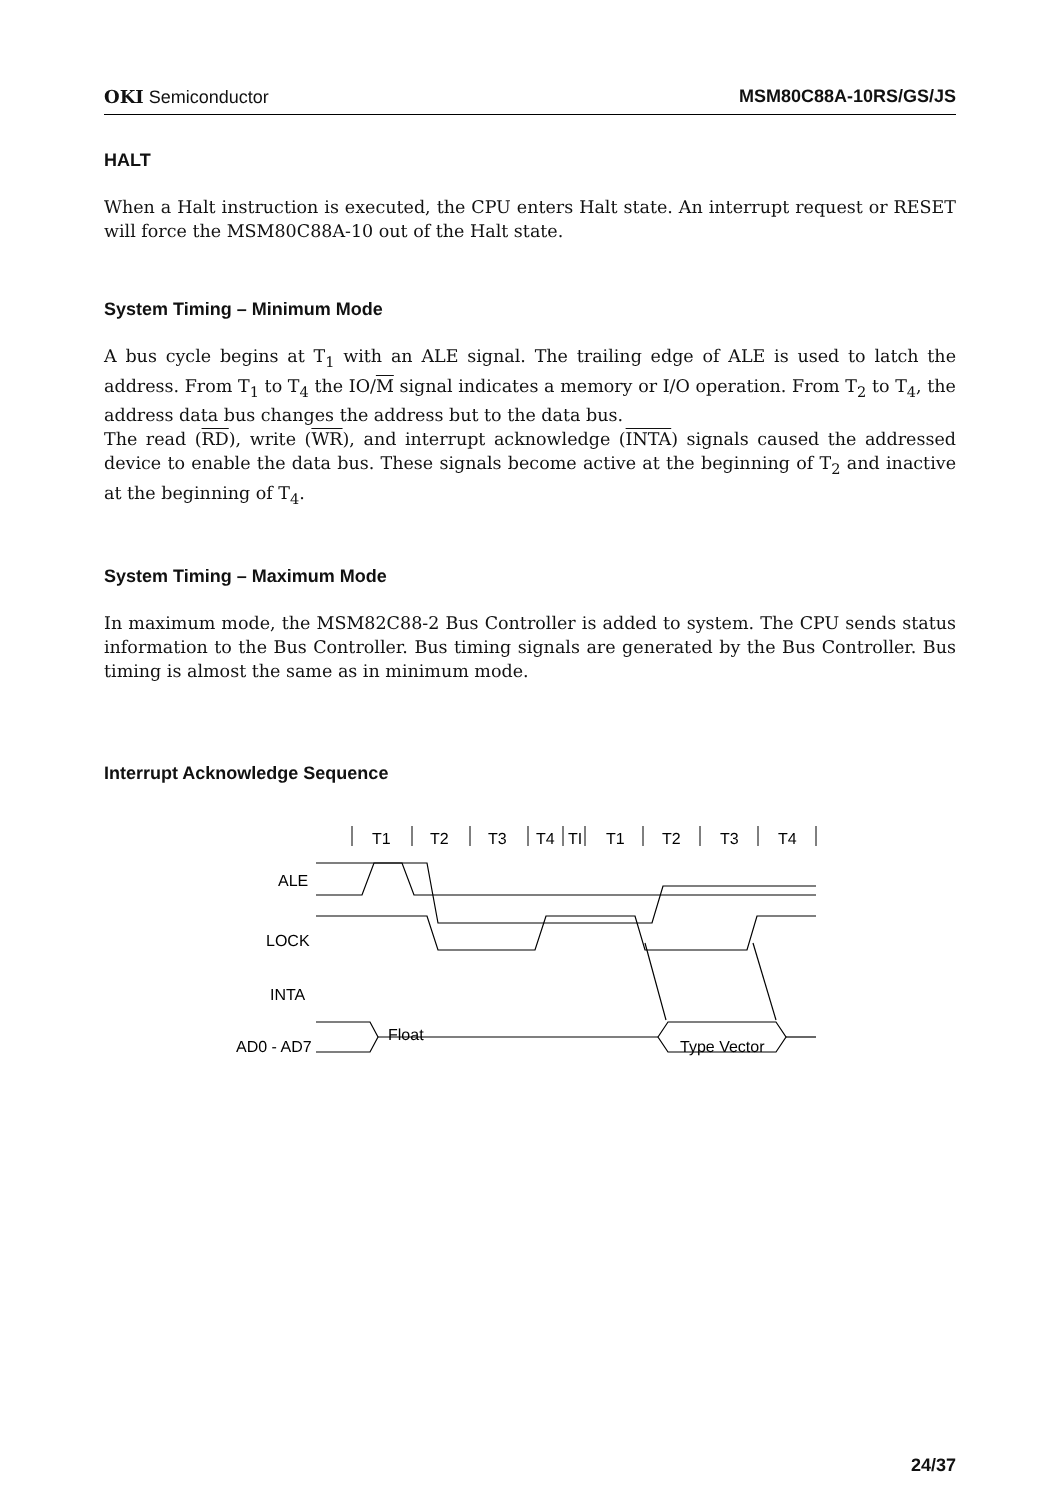OKI Semiconductor MSM80C88A-10RS/GS/JS
HALT
When a Halt instruction is executed, the CPU enters Halt state. An interrupt request or RESET will force the MSM80C88A-10 out of the Halt state.
System Timing – Minimum Mode
A bus cycle begins at T<sub>1</sub> with an ALE signal. The trailing edge of ALE is used to latch the address. From T<sub>1</sub> to T<sub>4</sub> the IO/M signal indicates a memory or I/O operation. From T<sub>2</sub> to T<sub>4</sub>, the address data bus changes the address but to the data bus.
The read (RD), write (WR), and interrupt acknowledge (INTA) signals caused the addressed device to enable the data bus. These signals become active at the beginning of T<sub>2</sub> and inactive at the beginning of T<sub>4</sub>.
System Timing – Maximum Mode
In maximum mode, the MSM82C88-2 Bus Controller is added to system. The CPU sends status information to the Bus Controller. Bus timing signals are generated by the Bus Controller. Bus timing is almost the same as in minimum mode.
Interrupt Acknowledge Sequence
T1
T2
T3
T4
TI
T1
T2
T3
T4
ALE
LOCK
INTA
AD0 - AD7
Float
Type Vector
24/37